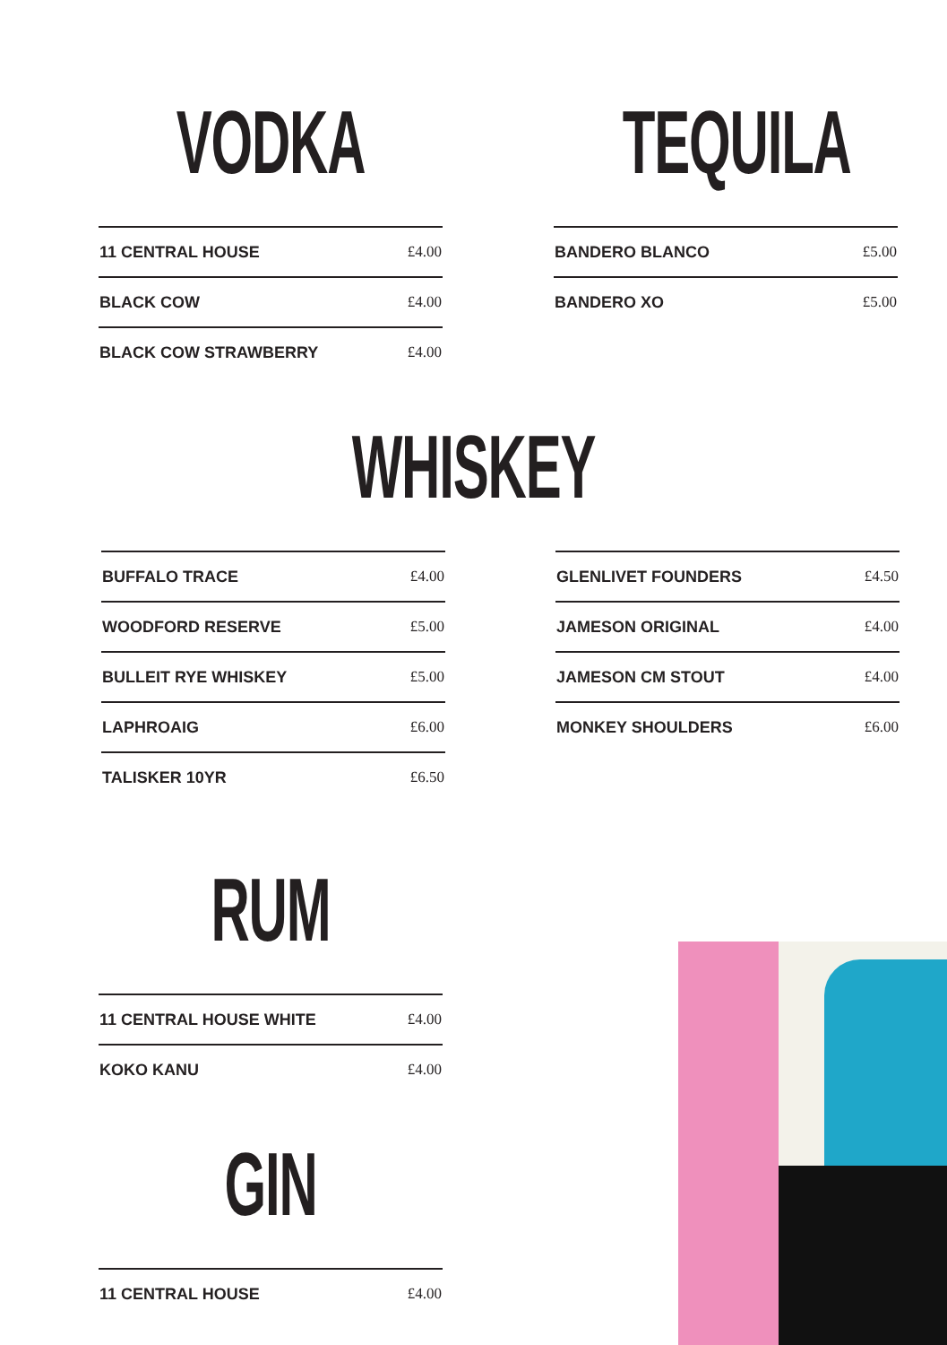VODKA
| 11 CENTRAL HOUSE | £4.00 |
| BLACK COW | £4.00 |
| BLACK COW STRAWBERRY | £4.00 |
TEQUILA
| BANDERO BLANCO | £5.00 |
| BANDERO XO | £5.00 |
WHISKEY
| BUFFALO TRACE | £4.00 |
| WOODFORD RESERVE | £5.00 |
| BULLEIT RYE WHISKEY | £5.00 |
| LAPHROAIG | £6.00 |
| TALISKER 10YR | £6.50 |
| GLENLIVET FOUNDERS | £4.50 |
| JAMESON ORIGINAL | £4.00 |
| JAMESON CM STOUT | £4.00 |
| MONKEY SHOULDERS | £6.00 |
RUM
| 11 CENTRAL HOUSE WHITE | £4.00 |
| KOKO KANU | £4.00 |
GIN
| 11 CENTRAL HOUSE | £4.00 |